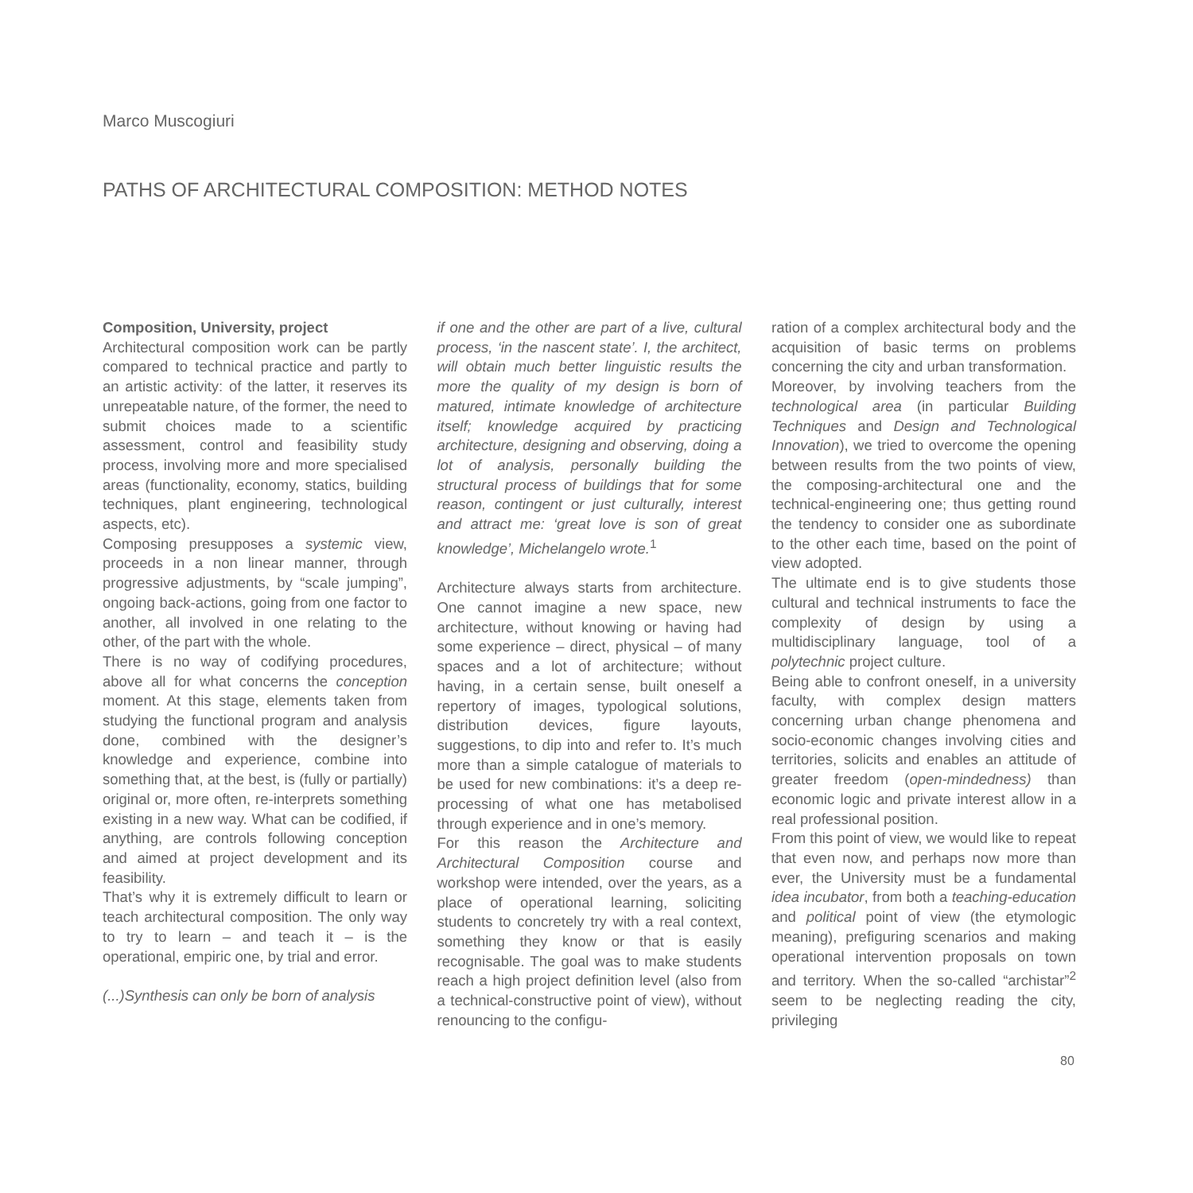Marco Muscogiuri
PATHS OF ARCHITECTURAL COMPOSITION: METHOD NOTES
Composition, University, project
Architectural composition work can be partly compared to technical practice and partly to an artistic activity: of the latter, it reserves its unrepeatable nature, of the former, the need to submit choices made to a scientific assessment, control and feasibility study process, involving more and more specialised areas (functionality, economy, statics, building techniques, plant engineering, technological aspects, etc).
Composing presupposes a systemic view, proceeds in a non linear manner, through progressive adjustments, by “scale jumping”, ongoing back-actions, going from one factor to another, all involved in one relating to the other, of the part with the whole.
There is no way of codifying procedures, above all for what concerns the conception moment. At this stage, elements taken from studying the functional program and analysis done, combined with the designer’s knowledge and experience, combine into something that, at the best, is (fully or partially) original or, more often, re-interprets something existing in a new way. What can be codified, if anything, are controls following conception and aimed at project development and its feasibility.
That’s why it is extremely difficult to learn or teach architectural composition. The only way to try to learn – and teach it – is the operational, empiric one, by trial and error.
(...)Synthesis can only be born of analysis
if one and the other are part of a live, cultural process, ‘in the nascent state’. I, the architect, will obtain much better linguistic results the more the quality of my design is born of matured, intimate knowledge of architecture itself; knowledge acquired by practicing architecture, designing and observing, doing a lot of analysis, personally building the structural process of buildings that for some reason, contingent or just culturally, interest and attract me: ‘great love is son of great knowledge’, Michelangelo wrote.<sup>1</sup>
Architecture always starts from architecture. One cannot imagine a new space, new architecture, without knowing or having had some experience – direct, physical – of many spaces and a lot of architecture; without having, in a certain sense, built oneself a repertory of images, typological solutions, distribution devices, figure layouts, suggestions, to dip into and refer to. It’s much more than a simple catalogue of materials to be used for new combinations: it’s a deep re-processing of what one has metabolised through experience and in one’s memory.
For this reason the Architecture and Architectural Composition course and workshop were intended, over the years, as a place of operational learning, soliciting students to concretely try with a real context, something they know or that is easily recognisable. The goal was to make students reach a high project definition level (also from a technical-constructive point of view), without renouncing to the configu-
ration of a complex architectural body and the acquisition of basic terms on problems concerning the city and urban transformation.
Moreover, by involving teachers from the technological area (in particular Building Techniques and Design and Technological Innovation), we tried to overcome the opening between results from the two points of view, the composing-architectural one and the technical-engineering one; thus getting round the tendency to consider one as subordinate to the other each time, based on the point of view adopted.
The ultimate end is to give students those cultural and technical instruments to face the complexity of design by using a multidisciplinary language, tool of a polytechnic project culture.
Being able to confront oneself, in a university faculty, with complex design matters concerning urban change phenomena and socio-economic changes involving cities and territories, solicits and enables an attitude of greater freedom (open-mindedness) than economic logic and private interest allow in a real professional position.
From this point of view, we would like to repeat that even now, and perhaps now more than ever, the University must be a fundamental idea incubator, from both a teaching-education and political point of view (the etymologic meaning), prefiguring scenarios and making operational intervention proposals on town and territory. When the so-called “archistar”<sup>2</sup> seem to be neglecting reading the city, privileging
80